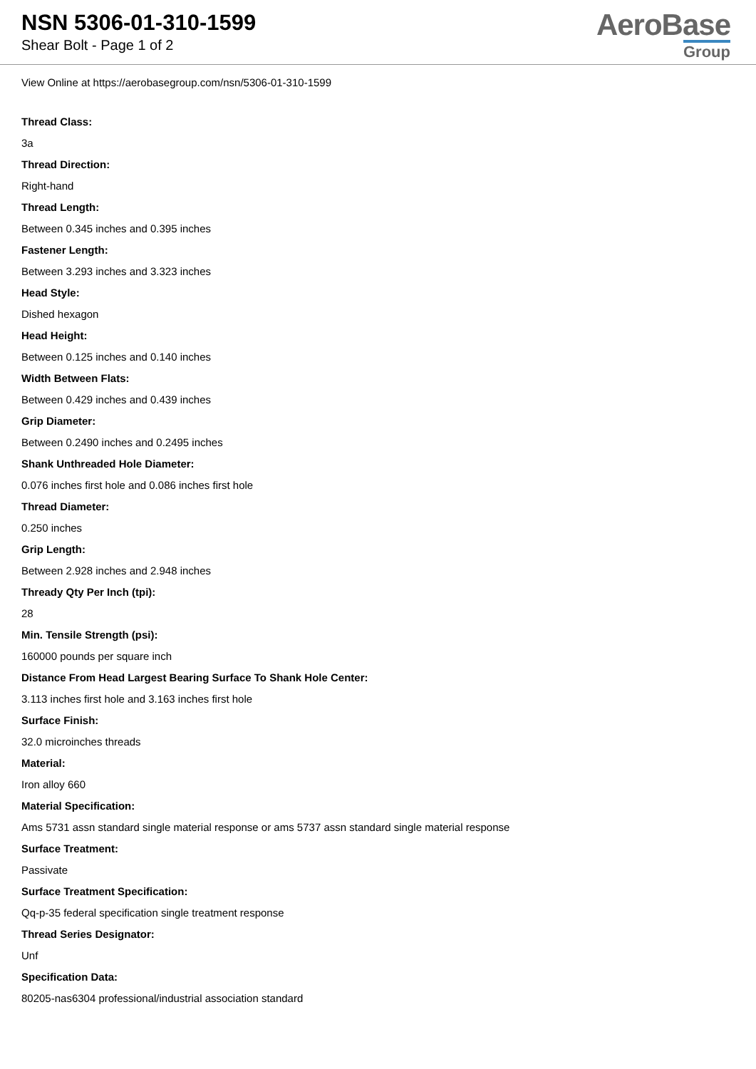NSN 5306-01-310-1599
Shear Bolt - Page 1 of 2
AeroBase
Group
View Online at https://aerobasegroup.com/nsn/5306-01-310-1599
Thread Class:
3a
Thread Direction:
Right-hand
Thread Length:
Between 0.345 inches and 0.395 inches
Fastener Length:
Between 3.293 inches and 3.323 inches
Head Style:
Dished hexagon
Head Height:
Between 0.125 inches and 0.140 inches
Width Between Flats:
Between 0.429 inches and 0.439 inches
Grip Diameter:
Between 0.2490 inches and 0.2495 inches
Shank Unthreaded Hole Diameter:
0.076 inches first hole and 0.086 inches first hole
Thread Diameter:
0.250 inches
Grip Length:
Between 2.928 inches and 2.948 inches
Thready Qty Per Inch (tpi):
28
Min. Tensile Strength (psi):
160000 pounds per square inch
Distance From Head Largest Bearing Surface To Shank Hole Center:
3.113 inches first hole and 3.163 inches first hole
Surface Finish:
32.0 microinches threads
Material:
Iron alloy 660
Material Specification:
Ams 5731 assn standard single material response or ams 5737 assn standard single material response
Surface Treatment:
Passivate
Surface Treatment Specification:
Qq-p-35 federal specification single treatment response
Thread Series Designator:
Unf
Specification Data:
80205-nas6304 professional/industrial association standard